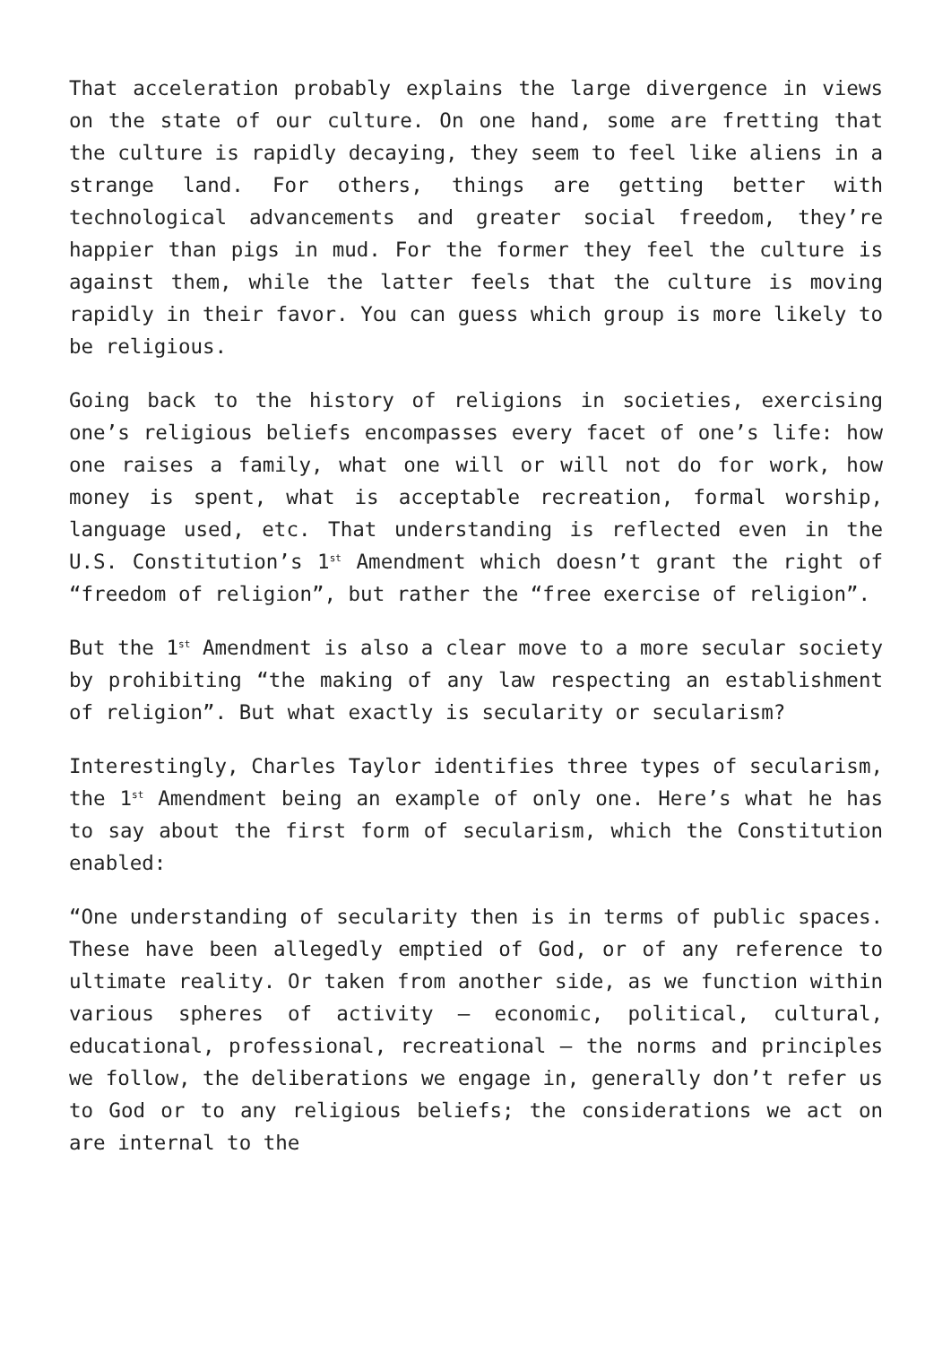That acceleration probably explains the large divergence in views on the state of our culture. On one hand, some are fretting that the culture is rapidly decaying, they seem to feel like aliens in a strange land. For others, things are getting better with technological advancements and greater social freedom, they’re happier than pigs in mud. For the former they feel the culture is against them, while the latter feels that the culture is moving rapidly in their favor. You can guess which group is more likely to be religious.
Going back to the history of religions in societies, exercising one’s religious beliefs encompasses every facet of one’s life: how one raises a family, what one will or will not do for work, how money is spent, what is acceptable recreation, formal worship, language used, etc. That understanding is reflected even in the U.S. Constitution’s 1<sup>st</sup> Amendment which doesn’t grant the right of “freedom of religion”, but rather the “free exercise of religion”.
But the 1<sup>st</sup> Amendment is also a clear move to a more secular society by prohibiting “the making of any law respecting an establishment of religion”. But what exactly is secularity or secularism?
Interestingly, Charles Taylor identifies three types of secularism, the 1<sup>st</sup> Amendment being an example of only one. Here’s what he has to say about the first form of secularism, which the Constitution enabled:
“One understanding of secularity then is in terms of public spaces. These have been allegedly emptied of God, or of any reference to ultimate reality. Or taken from another side, as we function within various spheres of activity – economic, political, cultural, educational, professional, recreational – the norms and principles we follow, the deliberations we engage in, generally don’t refer us to God or to any religious beliefs; the considerations we act on are internal to the